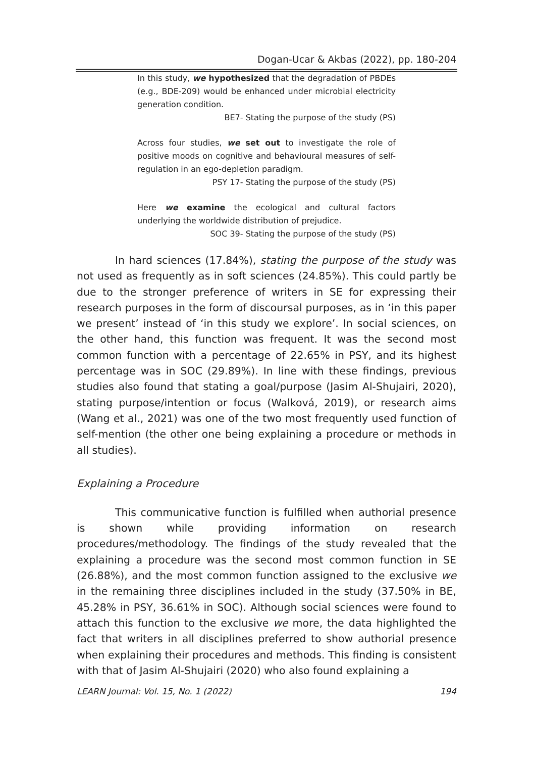Dogan-Ucar & Akbas (2022), pp. 180-204
In this study, we hypothesized that the degradation of PBDEs (e.g., BDE-209) would be enhanced under microbial electricity generation condition.
BE7- Stating the purpose of the study (PS)
Across four studies, we set out to investigate the role of positive moods on cognitive and behavioural measures of self-regulation in an ego-depletion paradigm.
PSY 17- Stating the purpose of the study (PS)
Here we examine the ecological and cultural factors underlying the worldwide distribution of prejudice.
SOC 39- Stating the purpose of the study (PS)
In hard sciences (17.84%), stating the purpose of the study was not used as frequently as in soft sciences (24.85%). This could partly be due to the stronger preference of writers in SE for expressing their research purposes in the form of discoursal purposes, as in ‘in this paper we present’ instead of ‘in this study we explore’. In social sciences, on the other hand, this function was frequent. It was the second most common function with a percentage of 22.65% in PSY, and its highest percentage was in SOC (29.89%). In line with these findings, previous studies also found that stating a goal/purpose (Jasim Al-Shujairi, 2020), stating purpose/intention or focus (Walková, 2019), or research aims (Wang et al., 2021) was one of the two most frequently used function of self-mention (the other one being explaining a procedure or methods in all studies).
Explaining a Procedure
This communicative function is fulfilled when authorial presence is shown while providing information on research procedures/methodology. The findings of the study revealed that the explaining a procedure was the second most common function in SE (26.88%), and the most common function assigned to the exclusive we in the remaining three disciplines included in the study (37.50% in BE, 45.28% in PSY, 36.61% in SOC). Although social sciences were found to attach this function to the exclusive we more, the data highlighted the fact that writers in all disciplines preferred to show authorial presence when explaining their procedures and methods. This finding is consistent with that of Jasim Al-Shujairi (2020) who also found explaining a
LEARN Journal: Vol. 15, No. 1 (2022) 194